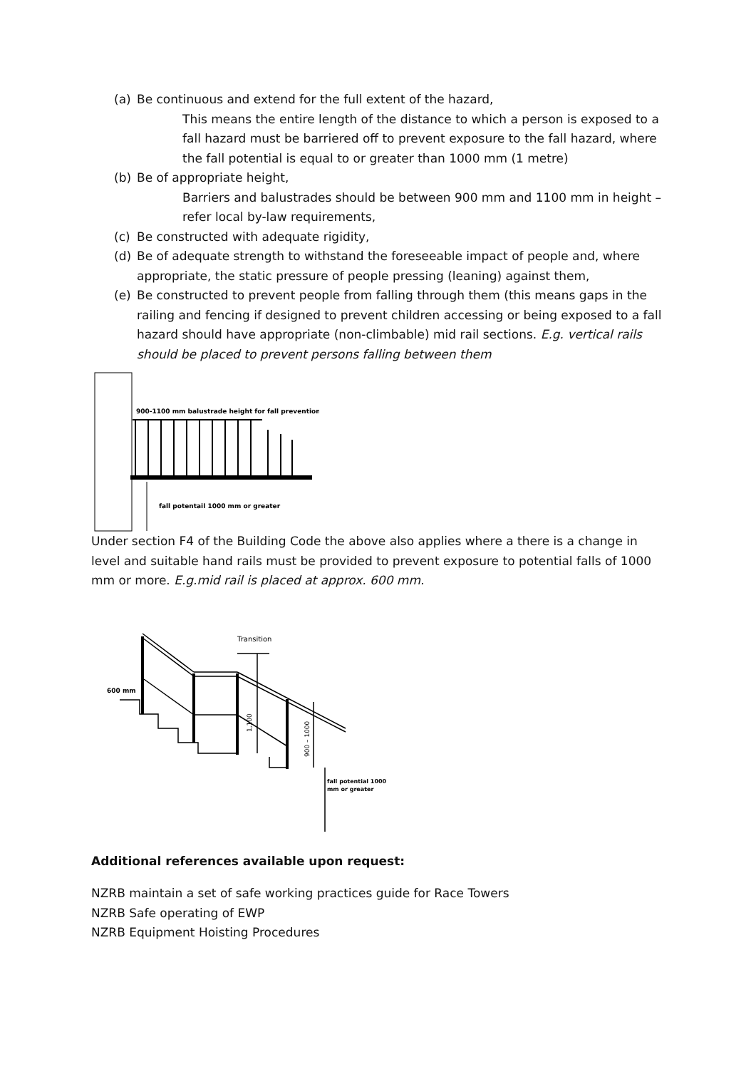(a) Be continuous and extend for the full extent of the hazard,
This means the entire length of the distance to which a person is exposed to a fall hazard must be barriered off to prevent exposure to the fall hazard, where the fall potential is equal to or greater than 1000 mm (1 metre)
(b) Be of appropriate height,
Barriers and balustrades should be between 900 mm and 1100 mm in height – refer local by-law requirements,
(c) Be constructed with adequate rigidity,
(d) Be of adequate strength to withstand the foreseeable impact of people and, where appropriate, the static pressure of people pressing (leaning) against them,
(e) Be constructed to prevent people from falling through them (this means gaps in the railing and fencing if designed to prevent children accessing or being exposed to a fall hazard should have appropriate (non-climbable) mid rail sections. E.g. vertical rails should be placed to prevent persons falling between them
900-1100 mm balustrade height for fall prevention
fall potentail 1000 mm or greater
Under section F4 of the Building Code the above also applies where a there is a change in level and suitable hand rails must be provided to prevent exposure to potential falls of 1000 mm or more. E.g.mid rail is placed at approx. 600 mm.
Transition
600 mm
1,100
900 – 1000
fall potential 1000
mm or greater
Additional references available upon request:
NZRB maintain a set of safe working practices guide for Race Towers
NZRB Safe operating of EWP
NZRB Equipment Hoisting Procedures